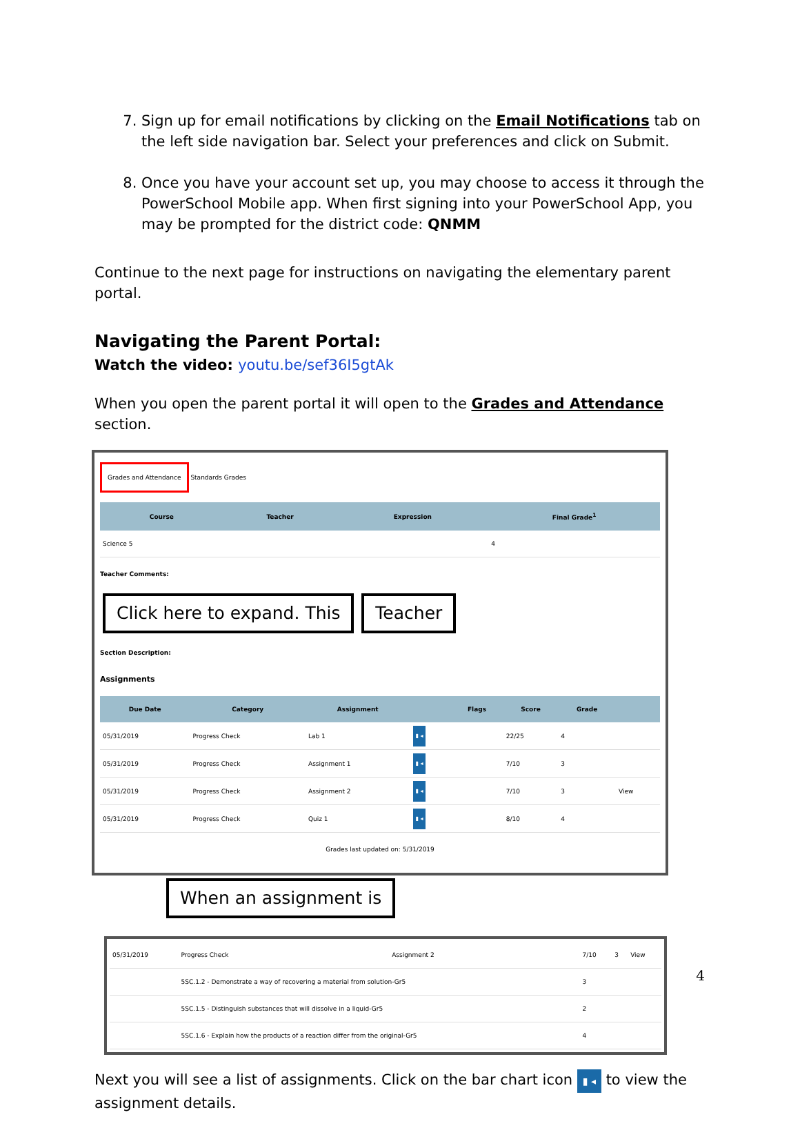7. Sign up for email notifications by clicking on the Email Notifications tab on the left side navigation bar. Select your preferences and click on Submit.
8. Once you have your account set up, you may choose to access it through the PowerSchool Mobile app. When first signing into your PowerSchool App, you may be prompted for the district code: QNMM
Continue to the next page for instructions on navigating the elementary parent portal.
Navigating the Parent Portal:
Watch the video: youtu.be/sef36I5gtAk
When you open the parent portal it will open to the Grades and Attendance section.
Grades and Attendance Standards Grades
| Course | Teacher | Expression | Final Grade<sup>1</sup> |
| --- | --- | --- | --- |
| Science 5 | | | 4 |
Teacher Comments:
Click here to expand. This Teacher
Section Description:
Assignments
| Due Date | Category | Assignment | | Flags | Score | Grade | |
| --- | --- | --- | --- | --- | --- | --- | --- |
| 05/31/2019 | Progress Check | Lab 1 | ▮ ◂ | | 22/25 | 4 | |
| 05/31/2019 | Progress Check | Assignment 1 | ▮ ◂ | | 7/10 | 3 | |
| 05/31/2019 | Progress Check | Assignment 2 | ▮ ◂ | | 7/10 | 3 | View |
| 05/31/2019 | Progress Check | Quiz 1 | ▮ ◂ | | 8/10 | 4 | |
Grades last updated on: 5/31/2019
When an assignment is
| 05/31/2019 | Progress Check | Assignment 2 | 7/10 | 3 | View |
| | 5SC.1.2 - Demonstrate a way of recovering a material from solution-Gr5 | | 3 | | |
| | 5SC.1.5 - Distinguish substances that will dissolve in a liquid-Gr5 | | 2 | | |
| | 5SC.1.6 - Explain how the products of a reaction differ from the original-Gr5 | | 4 | | |
Next you will see a list of assignments. Click on the bar chart icon ▮ ◂ to view the assignment details.
4